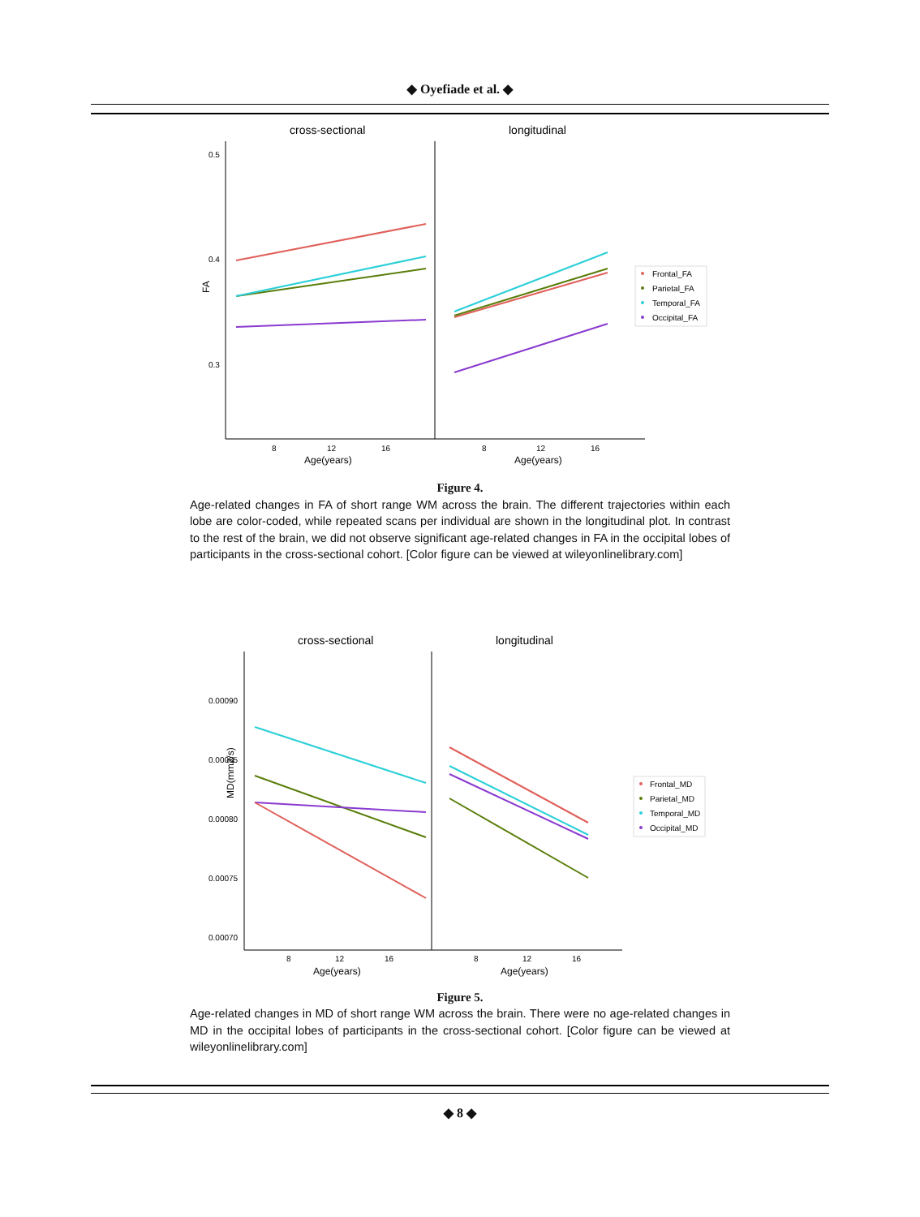◆ Oyefiade et al. ◆
cross-sectional
longitudinal
0.5
0.4
0.3
FA
8
12
16
8
12
16
Age(years)
Age(years)
Frontal_FA
Parietal_FA
Temporal_FA
Occipital_FA
Figure 4.
Age-related changes in FA of short range WM across the brain. The different trajectories within each lobe are color-coded, while repeated scans per individual are shown in the longitudinal plot. In contrast to the rest of the brain, we did not observe significant age-related changes in FA in the occipital lobes of participants in the cross-sectional cohort. [Color figure can be viewed at wileyonlinelibrary.com]
cross-sectional
longitudinal
0.00090
0.00085
0.00080
0.00075
0.00070
MD(mm2/s)
8
12
16
8
12
16
Age(years)
Age(years)
Frontal_MD
Parietal_MD
Temporal_MD
Occipital_MD
Figure 5.
Age-related changes in MD of short range WM across the brain. There were no age-related changes in MD in the occipital lobes of participants in the cross-sectional cohort. [Color figure can be viewed at wileyonlinelibrary.com]
◆ 8 ◆